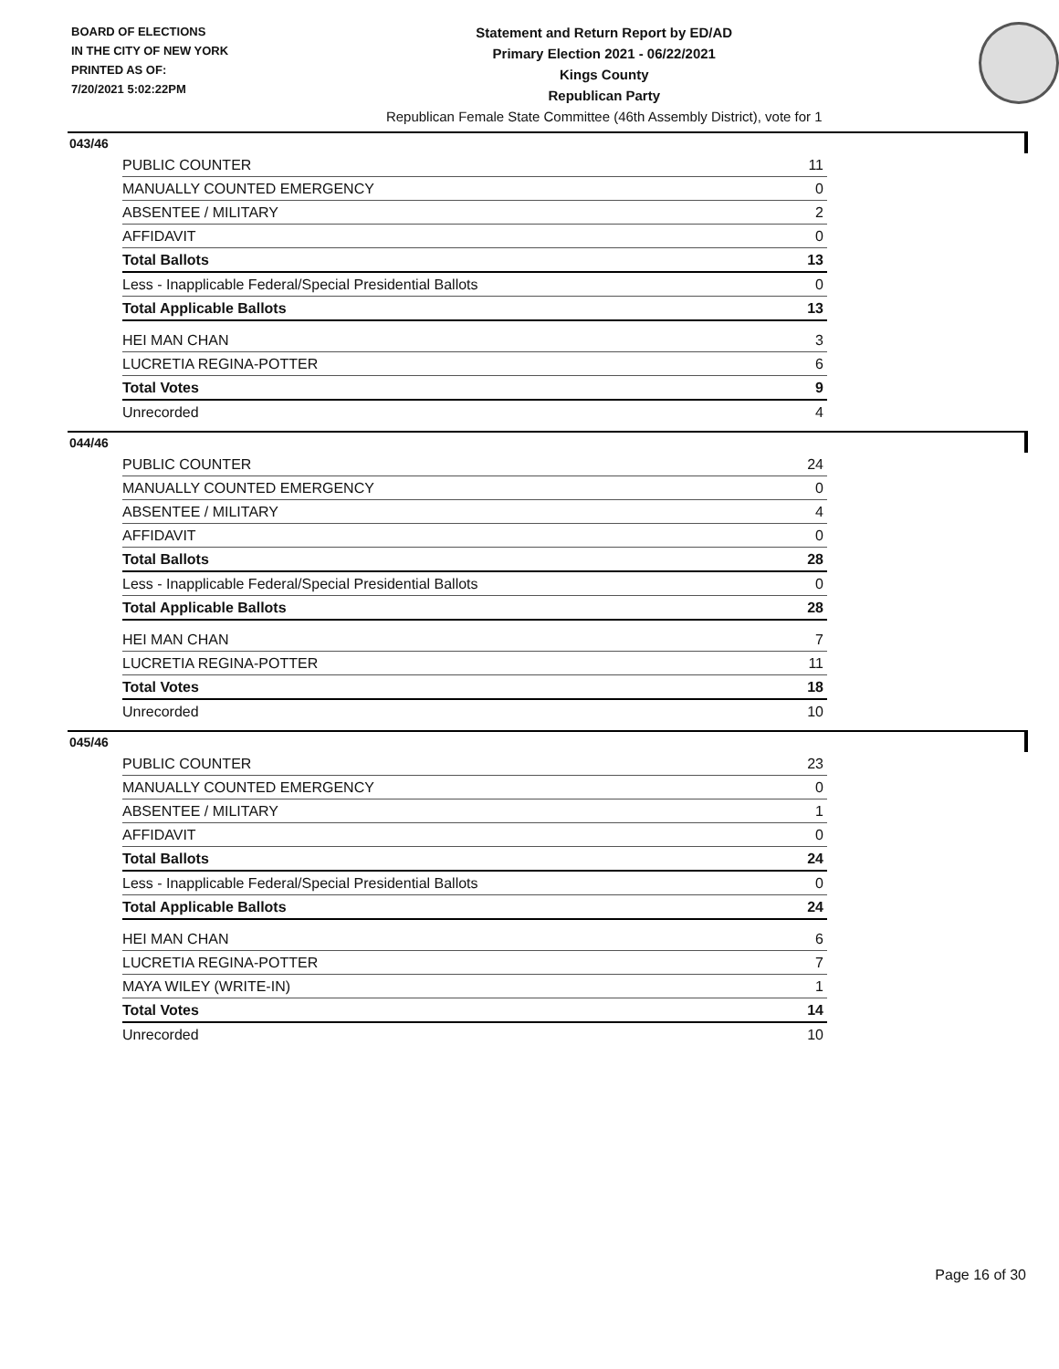BOARD OF ELECTIONS
IN THE CITY OF NEW YORK
PRINTED AS OF:
7/20/2021 5:02:22PM
Statement and Return Report by ED/AD
Primary Election 2021 - 06/22/2021
Kings County
Republican Party
Republican Female State Committee (46th Assembly District), vote for 1
043/46
| PUBLIC COUNTER | 11 |
| MANUALLY COUNTED EMERGENCY | 0 |
| ABSENTEE / MILITARY | 2 |
| AFFIDAVIT | 0 |
| Total Ballots | 13 |
| Less - Inapplicable Federal/Special Presidential Ballots | 0 |
| Total Applicable Ballots | 13 |
| HEI MAN CHAN | 3 |
| LUCRETIA REGINA-POTTER | 6 |
| Total Votes | 9 |
| Unrecorded | 4 |
044/46
| PUBLIC COUNTER | 24 |
| MANUALLY COUNTED EMERGENCY | 0 |
| ABSENTEE / MILITARY | 4 |
| AFFIDAVIT | 0 |
| Total Ballots | 28 |
| Less - Inapplicable Federal/Special Presidential Ballots | 0 |
| Total Applicable Ballots | 28 |
| HEI MAN CHAN | 7 |
| LUCRETIA REGINA-POTTER | 11 |
| Total Votes | 18 |
| Unrecorded | 10 |
045/46
| PUBLIC COUNTER | 23 |
| MANUALLY COUNTED EMERGENCY | 0 |
| ABSENTEE / MILITARY | 1 |
| AFFIDAVIT | 0 |
| Total Ballots | 24 |
| Less - Inapplicable Federal/Special Presidential Ballots | 0 |
| Total Applicable Ballots | 24 |
| HEI MAN CHAN | 6 |
| LUCRETIA REGINA-POTTER | 7 |
| MAYA WILEY (WRITE-IN) | 1 |
| Total Votes | 14 |
| Unrecorded | 10 |
Page 16 of 30